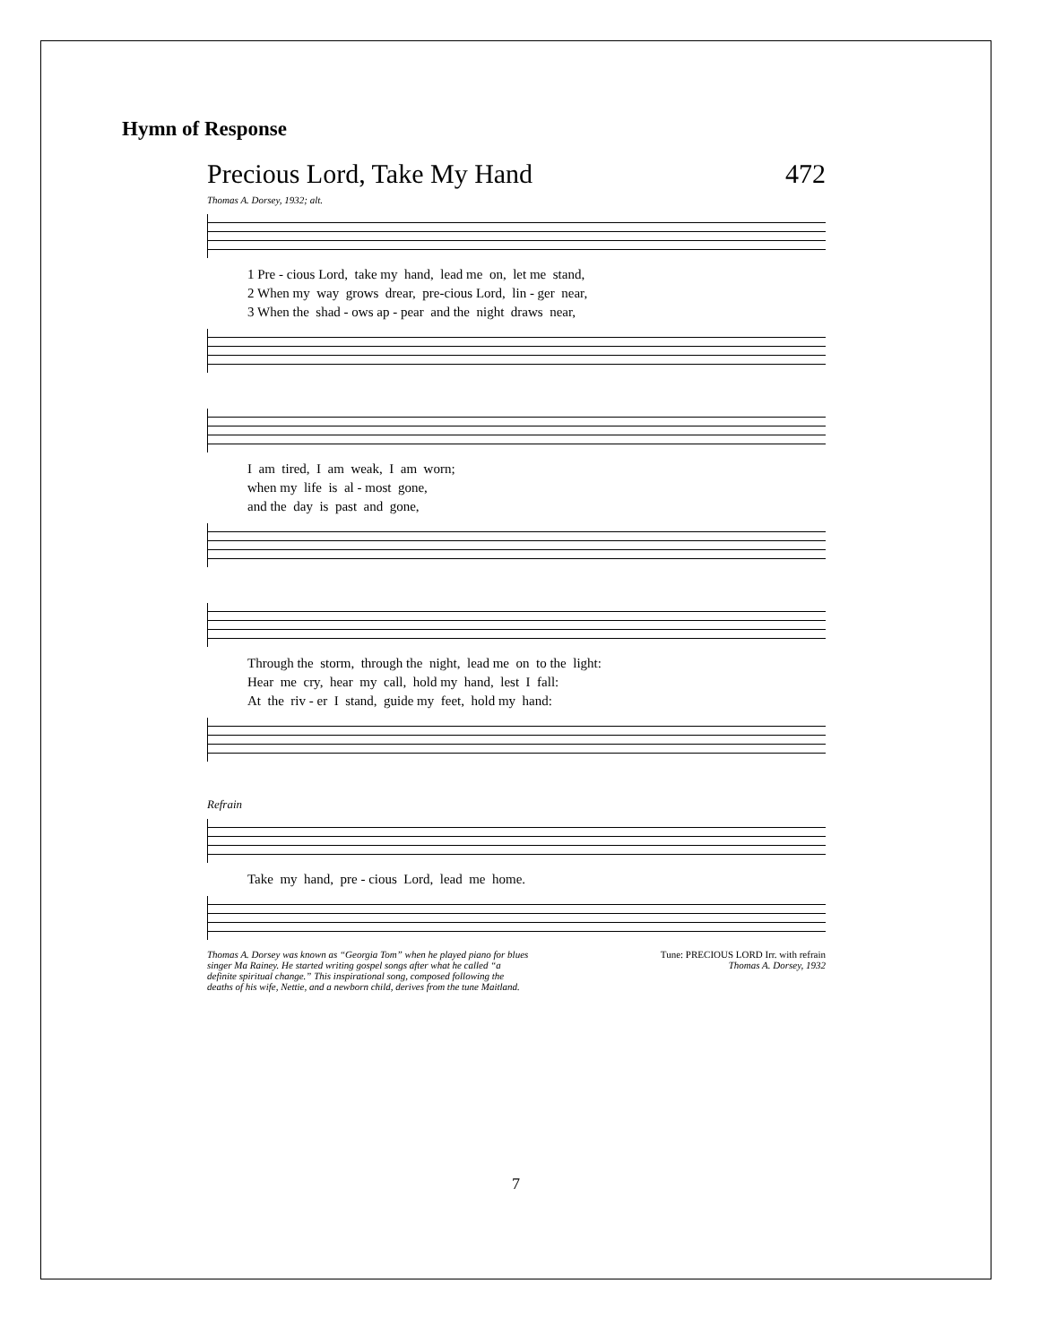Hymn of Response
Precious Lord, Take My Hand 472
Thomas A. Dorsey, 1932; alt.
1 Pre - cious Lord, take my hand, lead me on, let me stand, 2 When my way grows drear, pre-cious Lord, lin - ger near, 3 When the shad - ows ap - pear and the night draws near,
I am tired, I am weak, I am worn; when my life is al - most gone, and the day is past and gone,
Through the storm, through the night, lead me on to the light: Hear me cry, hear my call, hold my hand, lest I fall: At the riv - er I stand, guide my feet, hold my hand:
Refrain
Take my hand, pre - cious Lord, lead me home.
Thomas A. Dorsey was known as “Georgia Tom” when he played piano for blues singer Ma Rainey. He started writing gospel songs after what he called “a definite spiritual change.” This inspirational song, composed following the deaths of his wife, Nettie, and a newborn child, derives from the tune Maitland.
Tune: PRECIOUS LORD Irr. with refrain
Thomas A. Dorsey, 1932
7